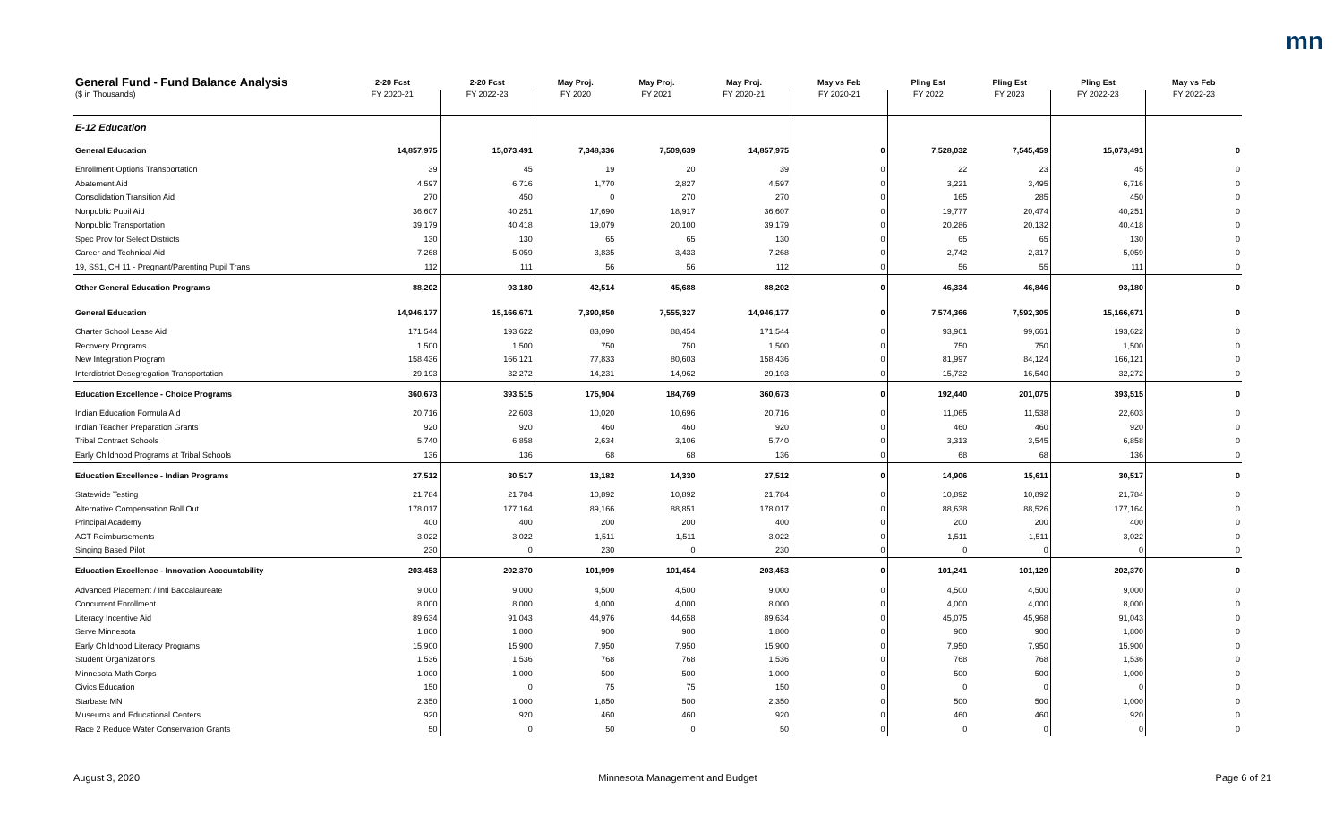mn
| General Fund - Fund Balance Analysis | 2-20 Fcst | 2-20 Fcst | May Proj. | May Proj. | May Proj. | May vs Feb | Pling Est | Pling Est | Pling Est | May vs Feb |
| --- | --- | --- | --- | --- | --- | --- | --- | --- | --- | --- |
| ($ in Thousands) | FY 2020-21 | FY 2022-23 | FY 2020 | FY 2021 | FY 2020-21 | FY 2020-21 | FY 2022 | FY 2023 | FY 2022-23 | FY 2022-23 |
| E-12 Education | | | | | | | | | | |
| General Education | 14,857,975 | 15,073,491 | 7,348,336 | 7,509,639 | 14,857,975 | 0 | 7,528,032 | 7,545,459 | 15,073,491 | 0 |
| Enrollment Options Transportation | 39 | 45 | 19 | 20 | 39 | 0 | 22 | 23 | 45 | 0 |
| Abatement Aid | 4,597 | 6,716 | 1,770 | 2,827 | 4,597 | 0 | 3,221 | 3,495 | 6,716 | 0 |
| Consolidation Transition Aid | 270 | 450 | 0 | 270 | 270 | 0 | 165 | 285 | 450 | 0 |
| Nonpublic Pupil Aid | 36,607 | 40,251 | 17,690 | 18,917 | 36,607 | 0 | 19,777 | 20,474 | 40,251 | 0 |
| Nonpublic Transportation | 39,179 | 40,418 | 19,079 | 20,100 | 39,179 | 0 | 20,286 | 20,132 | 40,418 | 0 |
| Spec Prov for Select Districts | 130 | 130 | 65 | 65 | 130 | 0 | 65 | 65 | 130 | 0 |
| Career and Technical Aid | 7,268 | 5,059 | 3,835 | 3,433 | 7,268 | 0 | 2,742 | 2,317 | 5,059 | 0 |
| 19, SS1, CH 11 - Pregnant/Parenting Pupil Trans | 112 | 111 | 56 | 56 | 112 | 0 | 56 | 55 | 111 | 0 |
| Other General Education Programs | 88,202 | 93,180 | 42,514 | 45,688 | 88,202 | 0 | 46,334 | 46,846 | 93,180 | 0 |
| General Education | 14,946,177 | 15,166,671 | 7,390,850 | 7,555,327 | 14,946,177 | 0 | 7,574,366 | 7,592,305 | 15,166,671 | 0 |
| Charter School Lease Aid | 171,544 | 193,622 | 83,090 | 88,454 | 171,544 | 0 | 93,961 | 99,661 | 193,622 | 0 |
| Recovery Programs | 1,500 | 1,500 | 750 | 750 | 1,500 | 0 | 750 | 750 | 1,500 | 0 |
| New Integration Program | 158,436 | 166,121 | 77,833 | 80,603 | 158,436 | 0 | 81,997 | 84,124 | 166,121 | 0 |
| Interdistrict Desegregation Transportation | 29,193 | 32,272 | 14,231 | 14,962 | 29,193 | 0 | 15,732 | 16,540 | 32,272 | 0 |
| Education Excellence - Choice Programs | 360,673 | 393,515 | 175,904 | 184,769 | 360,673 | 0 | 192,440 | 201,075 | 393,515 | 0 |
| Indian Education Formula Aid | 20,716 | 22,603 | 10,020 | 10,696 | 20,716 | 0 | 11,065 | 11,538 | 22,603 | 0 |
| Indian Teacher Preparation Grants | 920 | 920 | 460 | 460 | 920 | 0 | 460 | 460 | 920 | 0 |
| Tribal Contract Schools | 5,740 | 6,858 | 2,634 | 3,106 | 5,740 | 0 | 3,313 | 3,545 | 6,858 | 0 |
| Early Childhood Programs at Tribal Schools | 136 | 136 | 68 | 68 | 136 | 0 | 68 | 68 | 136 | 0 |
| Education Excellence - Indian Programs | 27,512 | 30,517 | 13,182 | 14,330 | 27,512 | 0 | 14,906 | 15,611 | 30,517 | 0 |
| Statewide Testing | 21,784 | 21,784 | 10,892 | 10,892 | 21,784 | 0 | 10,892 | 10,892 | 21,784 | 0 |
| Alternative Compensation Roll Out | 178,017 | 177,164 | 89,166 | 88,851 | 178,017 | 0 | 88,638 | 88,526 | 177,164 | 0 |
| Principal Academy | 400 | 400 | 200 | 200 | 400 | 0 | 200 | 200 | 400 | 0 |
| ACT Reimbursements | 3,022 | 3,022 | 1,511 | 1,511 | 3,022 | 0 | 1,511 | 1,511 | 3,022 | 0 |
| Singing Based Pilot | 230 | 0 | 230 | 0 | 230 | 0 | 0 | 0 | 0 | 0 |
| Education Excellence - Innovation Accountability | 203,453 | 202,370 | 101,999 | 101,454 | 203,453 | 0 | 101,241 | 101,129 | 202,370 | 0 |
| Advanced Placement / Intl Baccalaureate | 9,000 | 9,000 | 4,500 | 4,500 | 9,000 | 0 | 4,500 | 4,500 | 9,000 | 0 |
| Concurrent Enrollment | 8,000 | 8,000 | 4,000 | 4,000 | 8,000 | 0 | 4,000 | 4,000 | 8,000 | 0 |
| Literacy Incentive Aid | 89,634 | 91,043 | 44,976 | 44,658 | 89,634 | 0 | 45,075 | 45,968 | 91,043 | 0 |
| Serve Minnesota | 1,800 | 1,800 | 900 | 900 | 1,800 | 0 | 900 | 900 | 1,800 | 0 |
| Early Childhood Literacy Programs | 15,900 | 15,900 | 7,950 | 7,950 | 15,900 | 0 | 7,950 | 7,950 | 15,900 | 0 |
| Student Organizations | 1,536 | 1,536 | 768 | 768 | 1,536 | 0 | 768 | 768 | 1,536 | 0 |
| Minnesota Math Corps | 1,000 | 1,000 | 500 | 500 | 1,000 | 0 | 500 | 500 | 1,000 | 0 |
| Civics Education | 150 | 0 | 75 | 75 | 150 | 0 | 0 | 0 | 0 | 0 |
| Starbase MN | 2,350 | 1,000 | 1,850 | 500 | 2,350 | 0 | 500 | 500 | 1,000 | 0 |
| Museums and Educational Centers | 920 | 920 | 460 | 460 | 920 | 0 | 460 | 460 | 920 | 0 |
| Race 2 Reduce Water Conservation Grants | 50 | 0 | 50 | 0 | 50 | 0 | 0 | 0 | 0 | 0 |
August 3, 2020 Minnesota Management and Budget Page 6 of 21